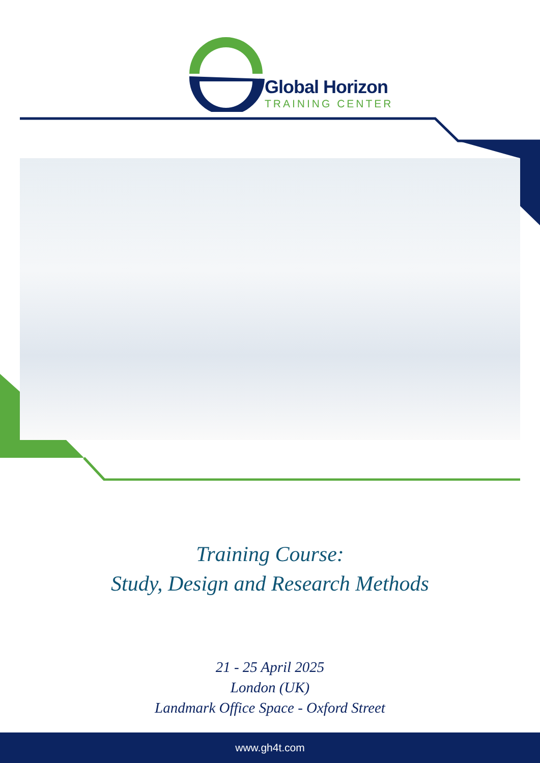Global Horizon
TRAINING CENTER
Training Course:
Study, Design and Research Methods
21 - 25 April 2025
London (UK)
Landmark Office Space - Oxford Street
www.gh4t.com